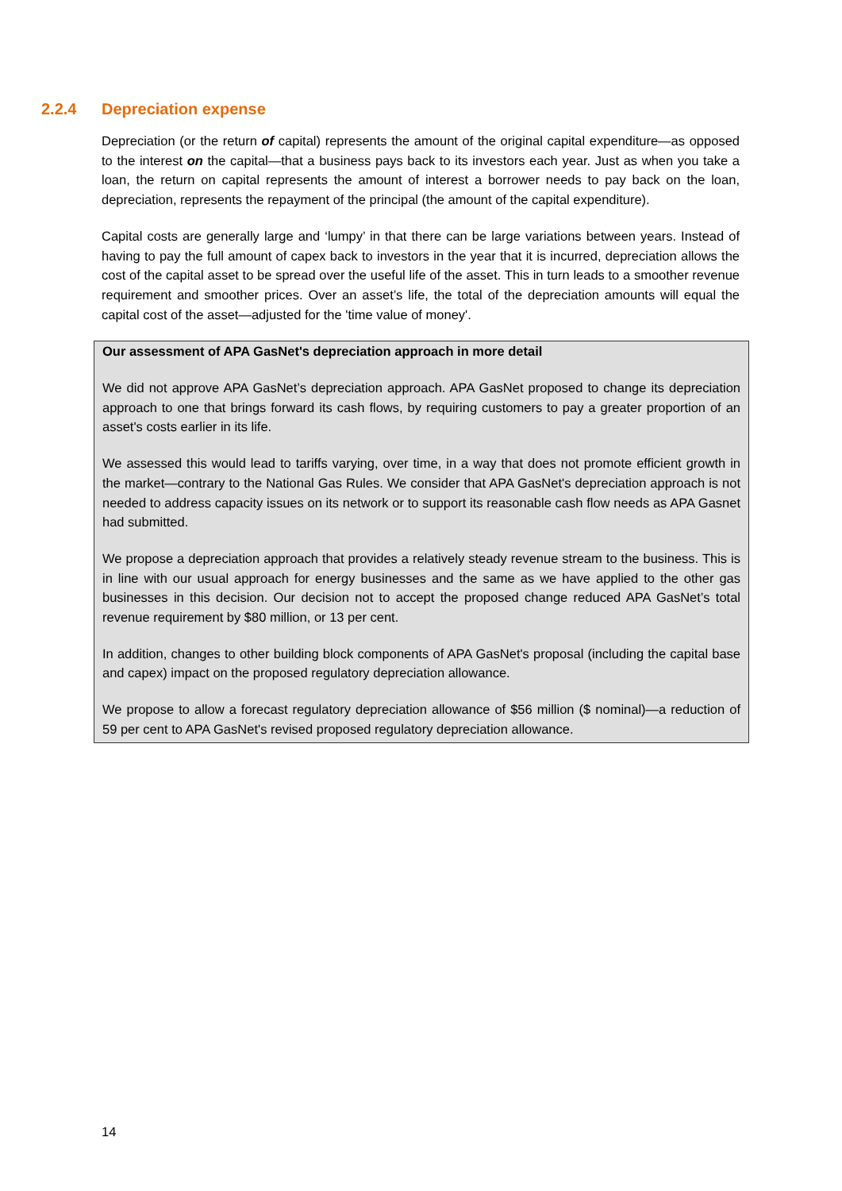2.2.4 Depreciation expense
Depreciation (or the return of capital) represents the amount of the original capital expenditure—as opposed to the interest on the capital—that a business pays back to its investors each year. Just as when you take a loan, the return on capital represents the amount of interest a borrower needs to pay back on the loan, depreciation, represents the repayment of the principal (the amount of the capital expenditure).
Capital costs are generally large and ‘lumpy’ in that there can be large variations between years. Instead of having to pay the full amount of capex back to investors in the year that it is incurred, depreciation allows the cost of the capital asset to be spread over the useful life of the asset. This in turn leads to a smoother revenue requirement and smoother prices. Over an asset’s life, the total of the depreciation amounts will equal the capital cost of the asset—adjusted for the 'time value of money'.
Our assessment of APA GasNet's depreciation approach in more detail
We did not approve APA GasNet’s depreciation approach. APA GasNet proposed to change its depreciation approach to one that brings forward its cash flows, by requiring customers to pay a greater proportion of an asset's costs earlier in its life.
We assessed this would lead to tariffs varying, over time, in a way that does not promote efficient growth in the market—contrary to the National Gas Rules. We consider that APA GasNet's depreciation approach is not needed to address capacity issues on its network or to support its reasonable cash flow needs as APA Gasnet had submitted.
We propose a depreciation approach that provides a relatively steady revenue stream to the business. This is in line with our usual approach for energy businesses and the same as we have applied to the other gas businesses in this decision. Our decision not to accept the proposed change reduced APA GasNet’s total revenue requirement by $80 million, or 13 per cent.
In addition, changes to other building block components of APA GasNet's proposal (including the capital base and capex) impact on the proposed regulatory depreciation allowance.
We propose to allow a forecast regulatory depreciation allowance of $56 million ($ nominal)—a reduction of 59 per cent to APA GasNet's revised proposed regulatory depreciation allowance.
14